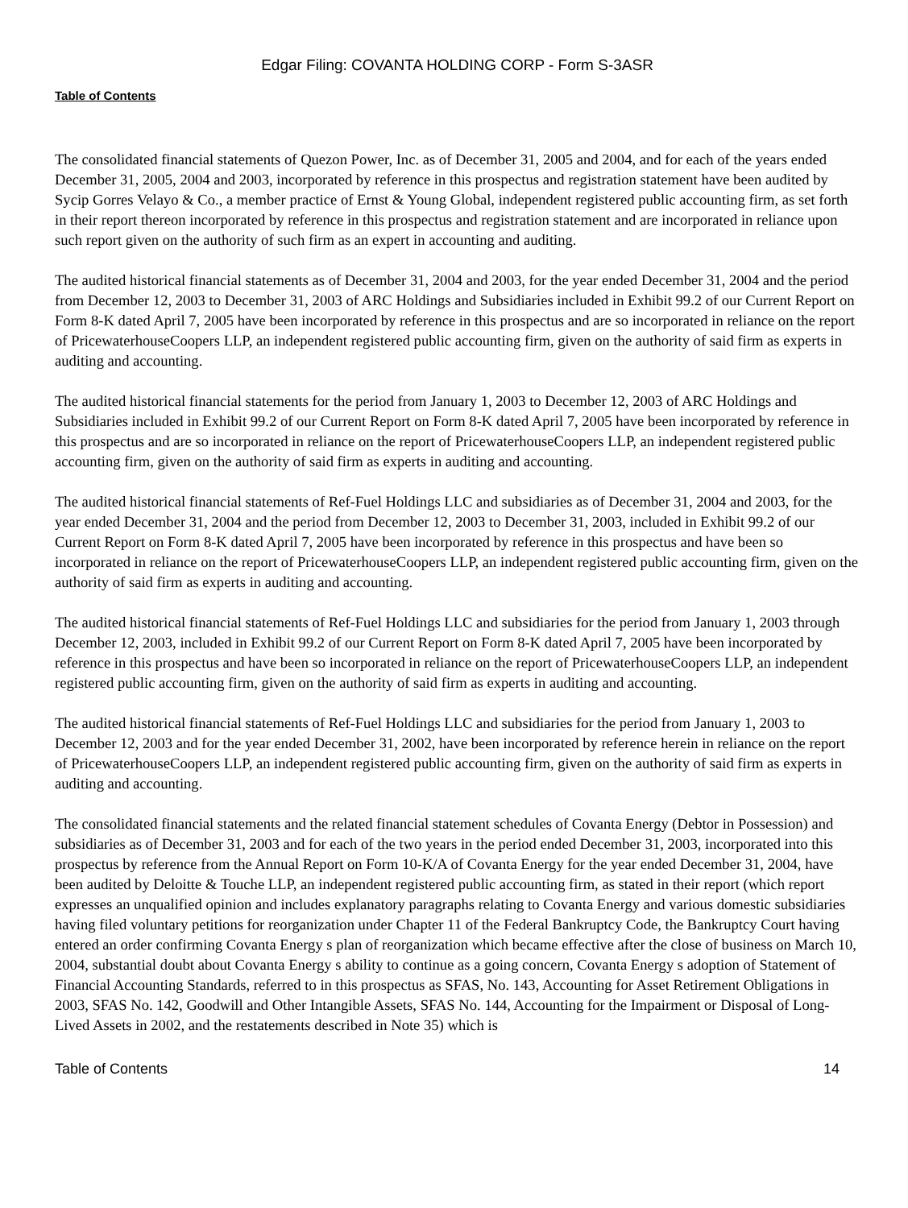Edgar Filing: COVANTA HOLDING CORP - Form S-3ASR
Table of Contents
The consolidated financial statements of Quezon Power, Inc. as of December 31, 2005 and 2004, and for each of the years ended December 31, 2005, 2004 and 2003, incorporated by reference in this prospectus and registration statement have been audited by Sycip Gorres Velayo & Co., a member practice of Ernst & Young Global, independent registered public accounting firm, as set forth in their report thereon incorporated by reference in this prospectus and registration statement and are incorporated in reliance upon such report given on the authority of such firm as an expert in accounting and auditing.
The audited historical financial statements as of December 31, 2004 and 2003, for the year ended December 31, 2004 and the period from December 12, 2003 to December 31, 2003 of ARC Holdings and Subsidiaries included in Exhibit 99.2 of our Current Report on Form 8-K dated April 7, 2005 have been incorporated by reference in this prospectus and are so incorporated in reliance on the report of PricewaterhouseCoopers LLP, an independent registered public accounting firm, given on the authority of said firm as experts in auditing and accounting.
The audited historical financial statements for the period from January 1, 2003 to December 12, 2003 of ARC Holdings and Subsidiaries included in Exhibit 99.2 of our Current Report on Form 8-K dated April 7, 2005 have been incorporated by reference in this prospectus and are so incorporated in reliance on the report of PricewaterhouseCoopers LLP, an independent registered public accounting firm, given on the authority of said firm as experts in auditing and accounting.
The audited historical financial statements of Ref-Fuel Holdings LLC and subsidiaries as of December 31, 2004 and 2003, for the year ended December 31, 2004 and the period from December 12, 2003 to December 31, 2003, included in Exhibit 99.2 of our Current Report on Form 8-K dated April 7, 2005 have been incorporated by reference in this prospectus and have been so incorporated in reliance on the report of PricewaterhouseCoopers LLP, an independent registered public accounting firm, given on the authority of said firm as experts in auditing and accounting.
The audited historical financial statements of Ref-Fuel Holdings LLC and subsidiaries for the period from January 1, 2003 through December 12, 2003, included in Exhibit 99.2 of our Current Report on Form 8-K dated April 7, 2005 have been incorporated by reference in this prospectus and have been so incorporated in reliance on the report of PricewaterhouseCoopers LLP, an independent registered public accounting firm, given on the authority of said firm as experts in auditing and accounting.
The audited historical financial statements of Ref-Fuel Holdings LLC and subsidiaries for the period from January 1, 2003 to December 12, 2003 and for the year ended December 31, 2002, have been incorporated by reference herein in reliance on the report of PricewaterhouseCoopers LLP, an independent registered public accounting firm, given on the authority of said firm as experts in auditing and accounting.
The consolidated financial statements and the related financial statement schedules of Covanta Energy (Debtor in Possession) and subsidiaries as of December 31, 2003 and for each of the two years in the period ended December 31, 2003, incorporated into this prospectus by reference from the Annual Report on Form 10-K/A of Covanta Energy for the year ended December 31, 2004, have been audited by Deloitte & Touche LLP, an independent registered public accounting firm, as stated in their report (which report expresses an unqualified opinion and includes explanatory paragraphs relating to Covanta Energy and various domestic subsidiaries having filed voluntary petitions for reorganization under Chapter 11 of the Federal Bankruptcy Code, the Bankruptcy Court having entered an order confirming Covanta Energy s plan of reorganization which became effective after the close of business on March 10, 2004, substantial doubt about Covanta Energy s ability to continue as a going concern, Covanta Energy s adoption of Statement of Financial Accounting Standards, referred to in this prospectus as SFAS, No. 143, Accounting for Asset Retirement Obligations in 2003, SFAS No. 142, Goodwill and Other Intangible Assets, SFAS No. 144, Accounting for the Impairment or Disposal of Long-Lived Assets in 2002, and the restatements described in Note 35) which is
Table of Contents 14